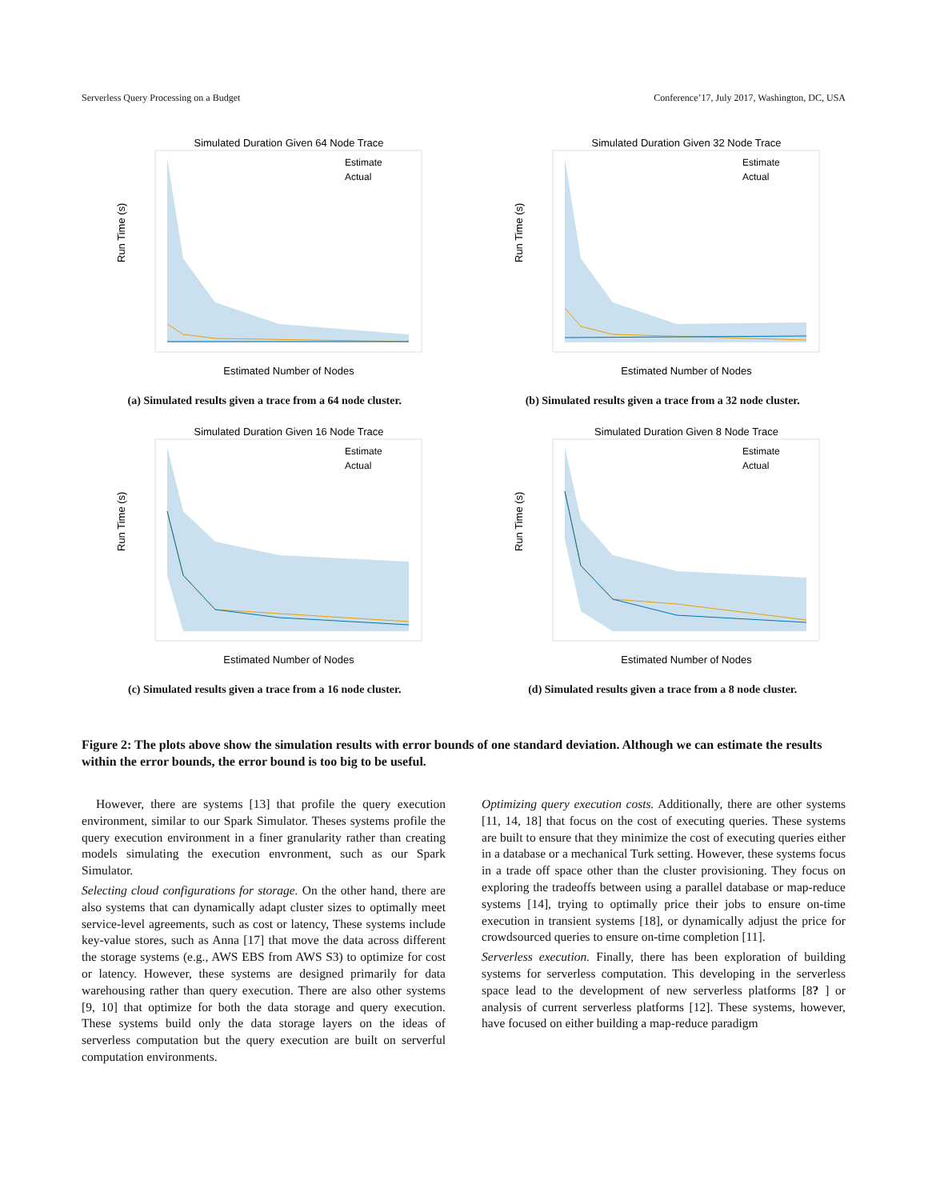Serverless Query Processing on a Budget Conference’17, July 2017, Washington, DC, USA
Simulated Duration Given 64 Node Trace
Run Time (s)
Estimated Number of Nodes
Estimate
Actual
(a) Simulated results given a trace from a 64 node cluster.
Simulated Duration Given 32 Node Trace
Run Time (s)
Estimated Number of Nodes
Estimate
Actual
(b) Simulated results given a trace from a 32 node cluster.
Simulated Duration Given 16 Node Trace
Run Time (s)
Estimated Number of Nodes
Estimate
Actual
(c) Simulated results given a trace from a 16 node cluster.
Simulated Duration Given 8 Node Trace
Run Time (s)
Estimated Number of Nodes
Estimate
Actual
(d) Simulated results given a trace from a 8 node cluster.
Figure 2: The plots above show the simulation results with error bounds of one standard deviation. Although we can estimate the results within the error bounds, the error bound is too big to be useful.
However, there are systems [13] that profile the query execution environment, similar to our Spark Simulator. Theses systems profile the query execution environment in a finer granularity rather than creating models simulating the execution envronment, such as our Spark Simulator.
Selecting cloud configurations for storage. On the other hand, there are also systems that can dynamically adapt cluster sizes to optimally meet service-level agreements, such as cost or latency, These systems include key-value stores, such as Anna [17] that move the data across different the storage systems (e.g., AWS EBS from AWS S3) to optimize for cost or latency. However, these systems are designed primarily for data warehousing rather than query execution. There are also other systems [9, 10] that optimize for both the data storage and query execution. These systems build only the data storage layers on the ideas of serverless computation but the query execution are built on serverful computation environments.
Optimizing query execution costs. Additionally, there are other systems [11, 14, 18] that focus on the cost of executing queries. These systems are built to ensure that they minimize the cost of executing queries either in a database or a mechanical Turk setting. However, these systems focus in a trade off space other than the cluster provisioning. They focus on exploring the tradeoffs between using a parallel database or map-reduce systems [14], trying to optimally price their jobs to ensure on-time execution in transient systems [18], or dynamically adjust the price for crowdsourced queries to ensure on-time completion [11].
Serverless execution. Finally, there has been exploration of building systems for serverless computation. This developing in the serverless space lead to the development of new serverless platforms [8? ] or analysis of current serverless platforms [12]. These systems, however, have focused on either building a map-reduce paradigm